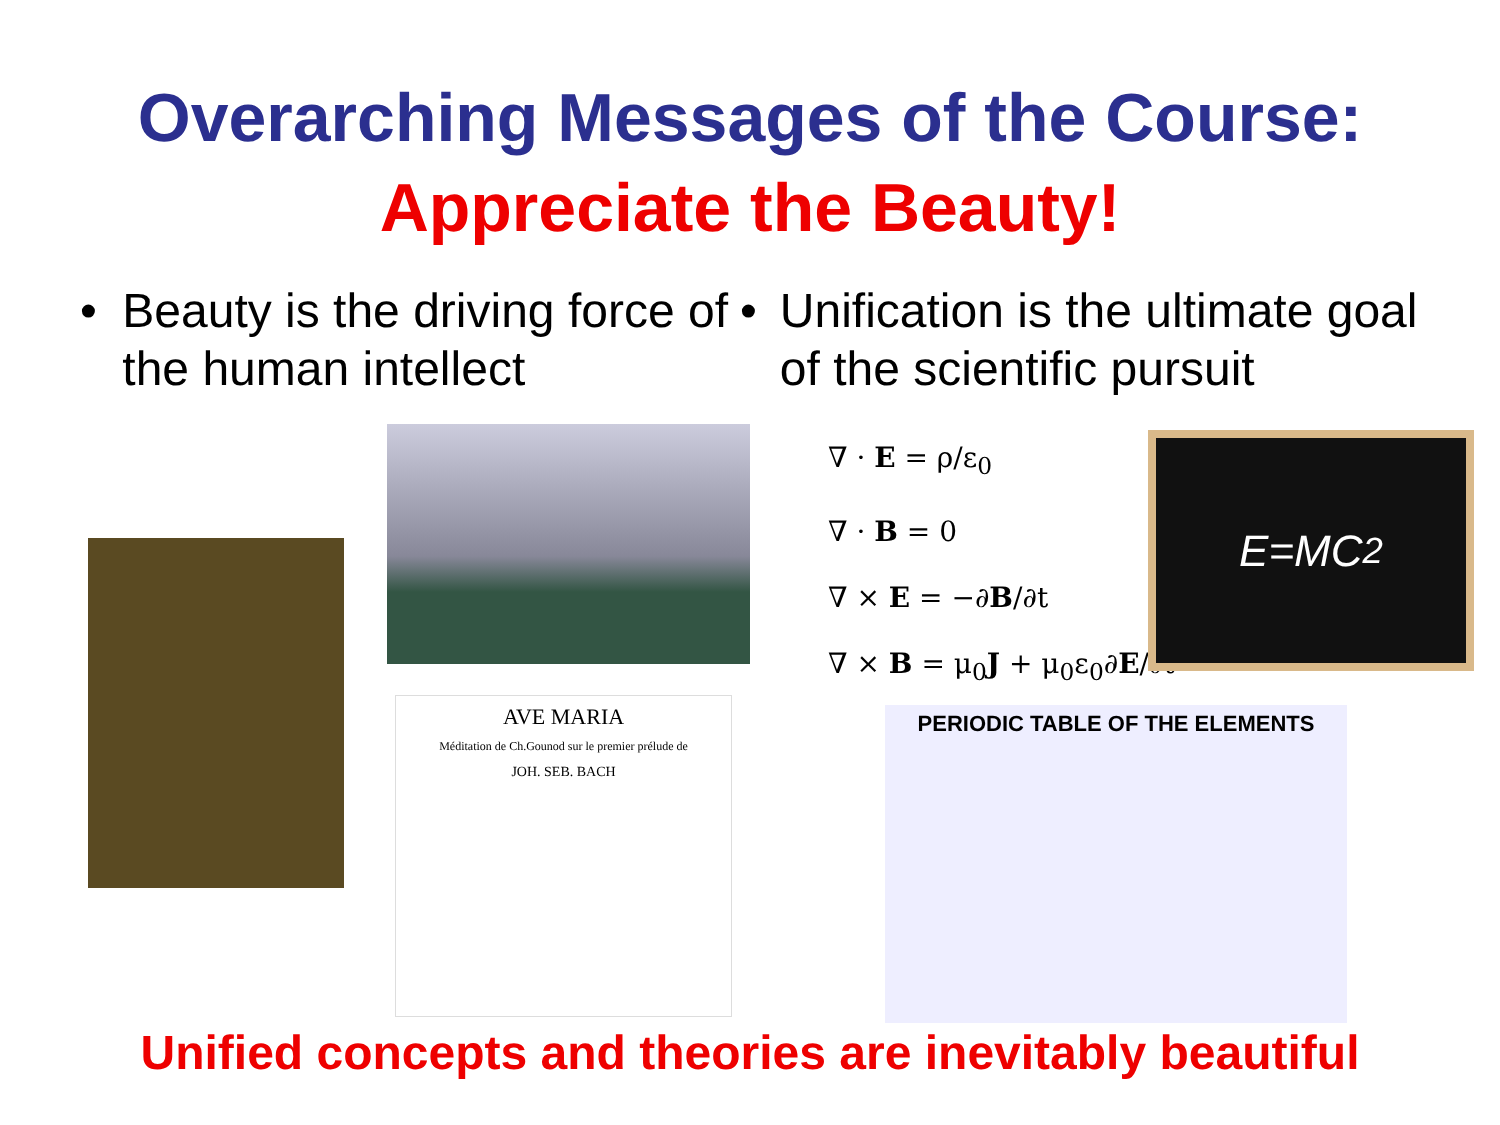Overarching Messages of the Course:
Appreciate the Beauty!
• Beauty is the driving force of the human intellect
• Unification is the ultimate goal of the scientific pursuit
AVE MARIA
Méditation de Ch.Gounod sur le premier prélude de
JOH. SEB. BACH
∇ · E = ρ/ε<sub>0</sub>
∇ · B = 0
∇ × E = −∂B/∂t
∇ × B = μ<sub>0</sub>J + μ<sub>0</sub>ε<sub>0</sub>∂E/∂t
E=MC<sup>2</sup>
PERIODIC TABLE OF THE ELEMENTS
Unified concepts and theories are inevitably beautiful